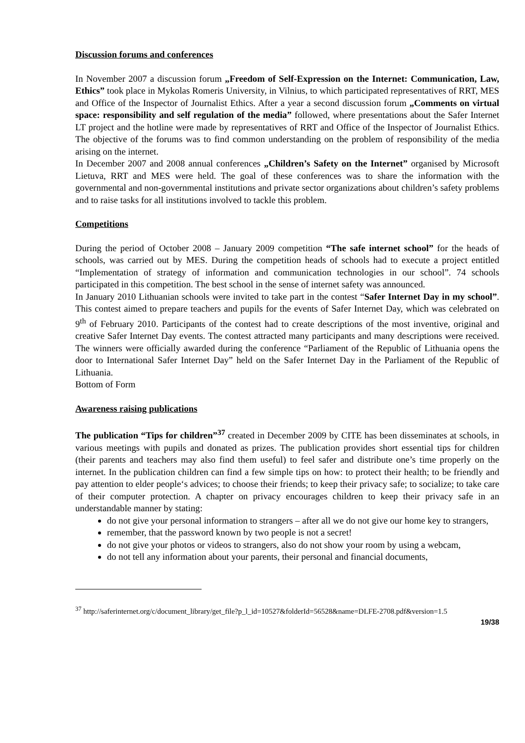Discussion forums and conferences
In November 2007 a discussion forum „Freedom of Self-Expression on the Internet: Communication, Law, Ethics” took place in Mykolas Romeris University, in Vilnius, to which participated representatives of RRT, MES and Office of the Inspector of Journalist Ethics. After a year a second discussion forum „Comments on virtual space: responsibility and self regulation of the media” followed, where presentations about the Safer Internet LT project and the hotline were made by representatives of RRT and Office of the Inspector of Journalist Ethics. The objective of the forums was to find common understanding on the problem of responsibility of the media arising on the internet.
In December 2007 and 2008 annual conferences „Children’s Safety on the Internet” organised by Microsoft Lietuva, RRT and MES were held. The goal of these conferences was to share the information with the governmental and non-governmental institutions and private sector organizations about children’s safety problems and to raise tasks for all institutions involved to tackle this problem.
Competitions
During the period of October 2008 – January 2009 competition “The safe internet school” for the heads of schools, was carried out by MES. During the competition heads of schools had to execute a project entitled “Implementation of strategy of information and communication technologies in our school”. 74 schools participated in this competition. The best school in the sense of internet safety was announced.
In January 2010 Lithuanian schools were invited to take part in the contest “Safer Internet Day in my school”. This contest aimed to prepare teachers and pupils for the events of Safer Internet Day, which was celebrated on 9<sup>th</sup> of February 2010. Participants of the contest had to create descriptions of the most inventive, original and creative Safer Internet Day events. The contest attracted many participants and many descriptions were received. The winners were officially awarded during the conference “Parliament of the Republic of Lithuania opens the door to International Safer Internet Day” held on the Safer Internet Day in the Parliament of the Republic of Lithuania.
Bottom of Form
Awareness raising publications
The publication “Tips for children”<sup>37</sup> created in December 2009 by CITE has been disseminates at schools, in various meetings with pupils and donated as prizes. The publication provides short essential tips for children (their parents and teachers may also find them useful) to feel safer and distribute one’s time properly on the internet. In the publication children can find a few simple tips on how: to protect their health; to be friendly and pay attention to elder people‘s advices; to choose their friends; to keep their privacy safe; to socialize; to take care of their computer protection. A chapter on privacy encourages children to keep their privacy safe in an understandable manner by stating:
do not give your personal information to strangers – after all we do not give our home key to strangers,
remember, that the password known by two people is not a secret!
do not give your photos or videos to strangers, also do not show your room by using a webcam,
do not tell any information about your parents, their personal and financial documents,
<sup>37</sup> http://saferinternet.org/c/document_library/get_file?p_l_id=10527&folderId=56528&name=DLFE-2708.pdf&version=1.5
19/38